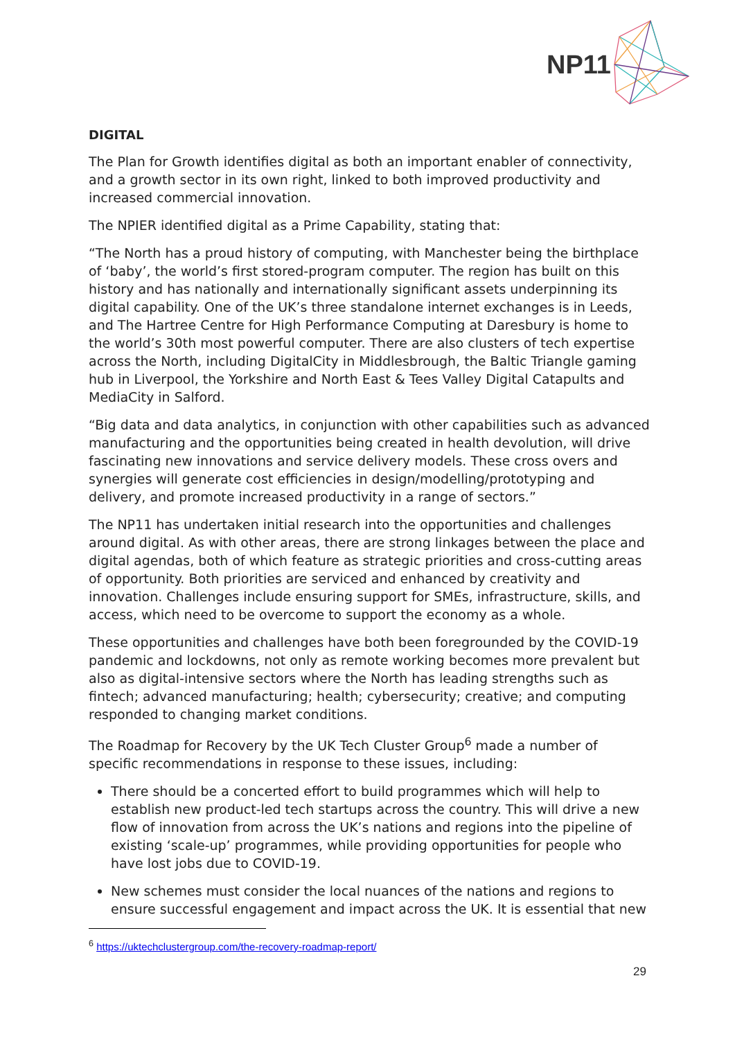NP11
DIGITAL
The Plan for Growth identifies digital as both an important enabler of connectivity, and a growth sector in its own right, linked to both improved productivity and increased commercial innovation.
The NPIER identified digital as a Prime Capability, stating that:
“The North has a proud history of computing, with Manchester being the birthplace of ‘baby’, the world’s first stored-program computer. The region has built on this history and has nationally and internationally significant assets underpinning its digital capability. One of the UK’s three standalone internet exchanges is in Leeds, and The Hartree Centre for High Performance Computing at Daresbury is home to the world’s 30th most powerful computer. There are also clusters of tech expertise across the North, including DigitalCity in Middlesbrough, the Baltic Triangle gaming hub in Liverpool, the Yorkshire and North East & Tees Valley Digital Catapults and MediaCity in Salford.
“Big data and data analytics, in conjunction with other capabilities such as advanced manufacturing and the opportunities being created in health devolution, will drive fascinating new innovations and service delivery models. These cross overs and synergies will generate cost efficiencies in design/modelling/prototyping and delivery, and promote increased productivity in a range of sectors.”
The NP11 has undertaken initial research into the opportunities and challenges around digital. As with other areas, there are strong linkages between the place and digital agendas, both of which feature as strategic priorities and cross-cutting areas of opportunity. Both priorities are serviced and enhanced by creativity and innovation. Challenges include ensuring support for SMEs, infrastructure, skills, and access, which need to be overcome to support the economy as a whole.
These opportunities and challenges have both been foregrounded by the COVID-19 pandemic and lockdowns, not only as remote working becomes more prevalent but also as digital-intensive sectors where the North has leading strengths such as fintech; advanced manufacturing; health; cybersecurity; creative; and computing responded to changing market conditions.
The Roadmap for Recovery by the UK Tech Cluster Group<sup>6</sup> made a number of specific recommendations in response to these issues, including:
There should be a concerted effort to build programmes which will help to establish new product-led tech startups across the country. This will drive a new flow of innovation from across the UK’s nations and regions into the pipeline of existing ‘scale-up’ programmes, while providing opportunities for people who have lost jobs due to COVID-19.
New schemes must consider the local nuances of the nations and regions to ensure successful engagement and impact across the UK. It is essential that new
<sup>6</sup> https://uktechclustergroup.com/the-recovery-roadmap-report/
29